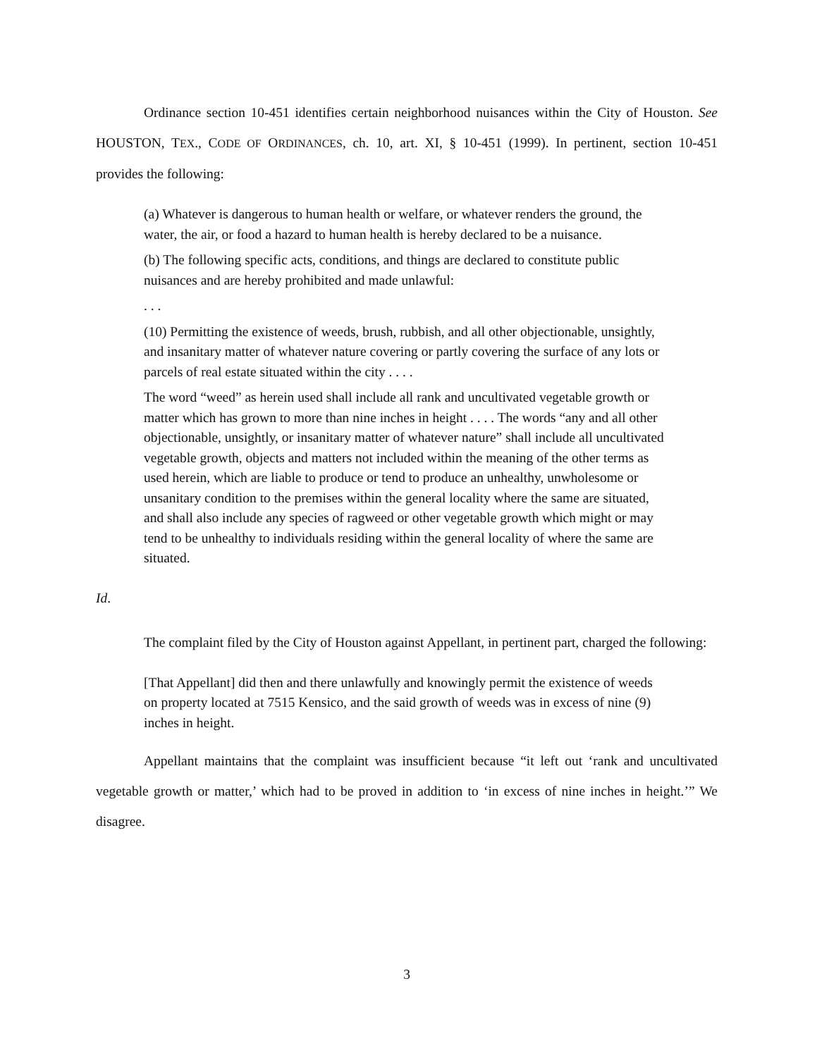Ordinance section 10-451 identifies certain neighborhood nuisances within the City of Houston. See HOUSTON, TEX., CODE OF ORDINANCES, ch. 10, art. XI, § 10-451 (1999). In pertinent, section 10-451 provides the following:
(a) Whatever is dangerous to human health or welfare, or whatever renders the ground, the water, the air, or food a hazard to human health is hereby declared to be a nuisance.
(b) The following specific acts, conditions, and things are declared to constitute public nuisances and are hereby prohibited and made unlawful:
. . .
(10) Permitting the existence of weeds, brush, rubbish, and all other objectionable, unsightly, and insanitary matter of whatever nature covering or partly covering the surface of any lots or parcels of real estate situated within the city . . . .
The word “weed” as herein used shall include all rank and uncultivated vegetable growth or matter which has grown to more than nine inches in height . . . . The words “any and all other objectionable, unsightly, or insanitary matter of whatever nature” shall include all uncultivated vegetable growth, objects and matters not included within the meaning of the other terms as used herein, which are liable to produce or tend to produce an unhealthy, unwholesome or unsanitary condition to the premises within the general locality where the same are situated, and shall also include any species of ragweed or other vegetable growth which might or may tend to be unhealthy to individuals residing within the general locality of where the same are situated.
Id.
The complaint filed by the City of Houston against Appellant, in pertinent part, charged the following:
[That Appellant] did then and there unlawfully and knowingly permit the existence of weeds on property located at 7515 Kensico, and the said growth of weeds was in excess of nine (9) inches in height.
Appellant maintains that the complaint was insufficient because “it left out ‘rank and uncultivated vegetable growth or matter,’ which had to be proved in addition to ‘in excess of nine inches in height.’” We disagree.
3